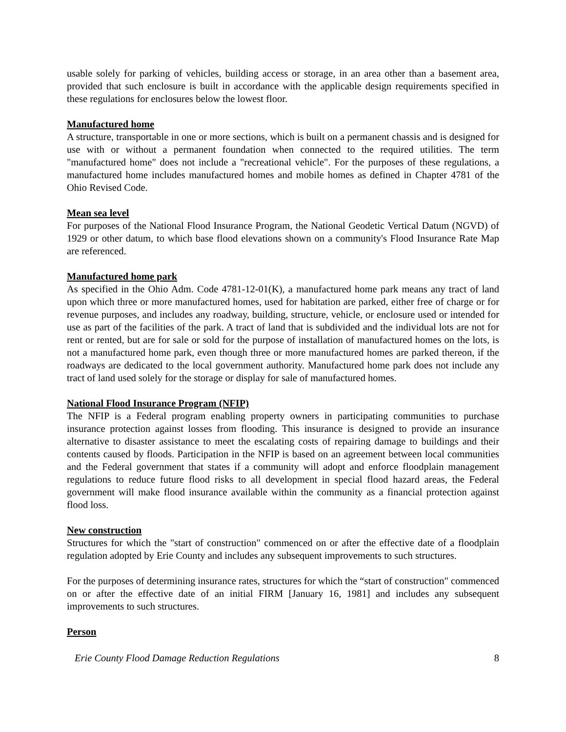usable solely for parking of vehicles, building access or storage, in an area other than a basement area, provided that such enclosure is built in accordance with the applicable design requirements specified in these regulations for enclosures below the lowest floor.
Manufactured home
A structure, transportable in one or more sections, which is built on a permanent chassis and is designed for use with or without a permanent foundation when connected to the required utilities. The term "manufactured home" does not include a "recreational vehicle". For the purposes of these regulations, a manufactured home includes manufactured homes and mobile homes as defined in Chapter 4781 of the Ohio Revised Code.
Mean sea level
For purposes of the National Flood Insurance Program, the National Geodetic Vertical Datum (NGVD) of 1929 or other datum, to which base flood elevations shown on a community's Flood Insurance Rate Map are referenced.
Manufactured home park
As specified in the Ohio Adm. Code 4781-12-01(K), a manufactured home park means any tract of land upon which three or more manufactured homes, used for habitation are parked, either free of charge or for revenue purposes, and includes any roadway, building, structure, vehicle, or enclosure used or intended for use as part of the facilities of the park. A tract of land that is subdivided and the individual lots are not for rent or rented, but are for sale or sold for the purpose of installation of manufactured homes on the lots, is not a manufactured home park, even though three or more manufactured homes are parked thereon, if the roadways are dedicated to the local government authority. Manufactured home park does not include any tract of land used solely for the storage or display for sale of manufactured homes.
National Flood Insurance Program (NFIP)
The NFIP is a Federal program enabling property owners in participating communities to purchase insurance protection against losses from flooding. This insurance is designed to provide an insurance alternative to disaster assistance to meet the escalating costs of repairing damage to buildings and their contents caused by floods. Participation in the NFIP is based on an agreement between local communities and the Federal government that states if a community will adopt and enforce floodplain management regulations to reduce future flood risks to all development in special flood hazard areas, the Federal government will make flood insurance available within the community as a financial protection against flood loss.
New construction
Structures for which the "start of construction" commenced on or after the effective date of a floodplain regulation adopted by Erie County and includes any subsequent improvements to such structures.
For the purposes of determining insurance rates, structures for which the “start of construction" commenced on or after the effective date of an initial FIRM [January 16, 1981] and includes any subsequent improvements to such structures.
Person
Erie County Flood Damage Reduction Regulations 8